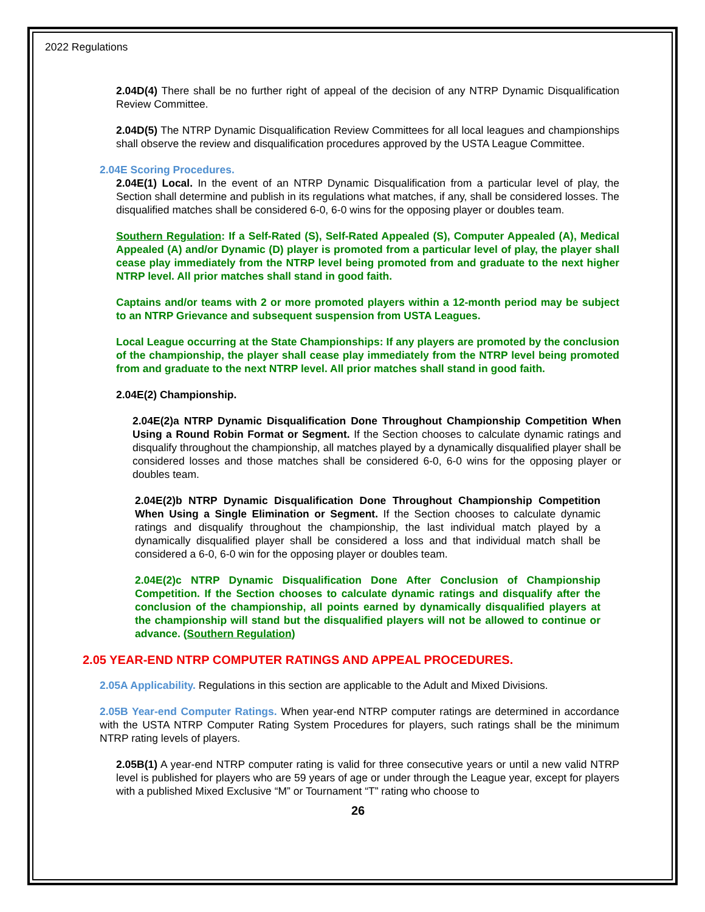2022 Regulations
2.04D(4) There shall be no further right of appeal of the decision of any NTRP Dynamic Disqualification Review Committee.
2.04D(5) The NTRP Dynamic Disqualification Review Committees for all local leagues and championships shall observe the review and disqualification procedures approved by the USTA League Committee.
2.04E Scoring Procedures.
2.04E(1) Local. In the event of an NTRP Dynamic Disqualification from a particular level of play, the Section shall determine and publish in its regulations what matches, if any, shall be considered losses. The disqualified matches shall be considered 6-0, 6-0 wins for the opposing player or doubles team.
Southern Regulation: If a Self-Rated (S), Self-Rated Appealed (S), Computer Appealed (A), Medical Appealed (A) and/or Dynamic (D) player is promoted from a particular level of play, the player shall cease play immediately from the NTRP level being promoted from and graduate to the next higher NTRP level. All prior matches shall stand in good faith.
Captains and/or teams with 2 or more promoted players within a 12-month period may be subject to an NTRP Grievance and subsequent suspension from USTA Leagues.
Local League occurring at the State Championships: If any players are promoted by the conclusion of the championship, the player shall cease play immediately from the NTRP level being promoted from and graduate to the next NTRP level. All prior matches shall stand in good faith.
2.04E(2) Championship.
2.04E(2)a NTRP Dynamic Disqualification Done Throughout Championship Competition When Using a Round Robin Format or Segment. If the Section chooses to calculate dynamic ratings and disqualify throughout the championship, all matches played by a dynamically disqualified player shall be considered losses and those matches shall be considered 6-0, 6-0 wins for the opposing player or doubles team.
2.04E(2)b NTRP Dynamic Disqualification Done Throughout Championship Competition When Using a Single Elimination or Segment. If the Section chooses to calculate dynamic ratings and disqualify throughout the championship, the last individual match played by a dynamically disqualified player shall be considered a loss and that individual match shall be considered a 6-0, 6-0 win for the opposing player or doubles team.
2.04E(2)c NTRP Dynamic Disqualification Done After Conclusion of Championship Competition. If the Section chooses to calculate dynamic ratings and disqualify after the conclusion of the championship, all points earned by dynamically disqualified players at the championship will stand but the disqualified players will not be allowed to continue or advance. (Southern Regulation)
2.05 YEAR-END NTRP COMPUTER RATINGS AND APPEAL PROCEDURES.
2.05A Applicability. Regulations in this section are applicable to the Adult and Mixed Divisions.
2.05B Year-end Computer Ratings. When year-end NTRP computer ratings are determined in accordance with the USTA NTRP Computer Rating System Procedures for players, such ratings shall be the minimum NTRP rating levels of players.
2.05B(1) A year-end NTRP computer rating is valid for three consecutive years or until a new valid NTRP level is published for players who are 59 years of age or under through the League year, except for players with a published Mixed Exclusive “M” or Tournament “T” rating who choose to
26